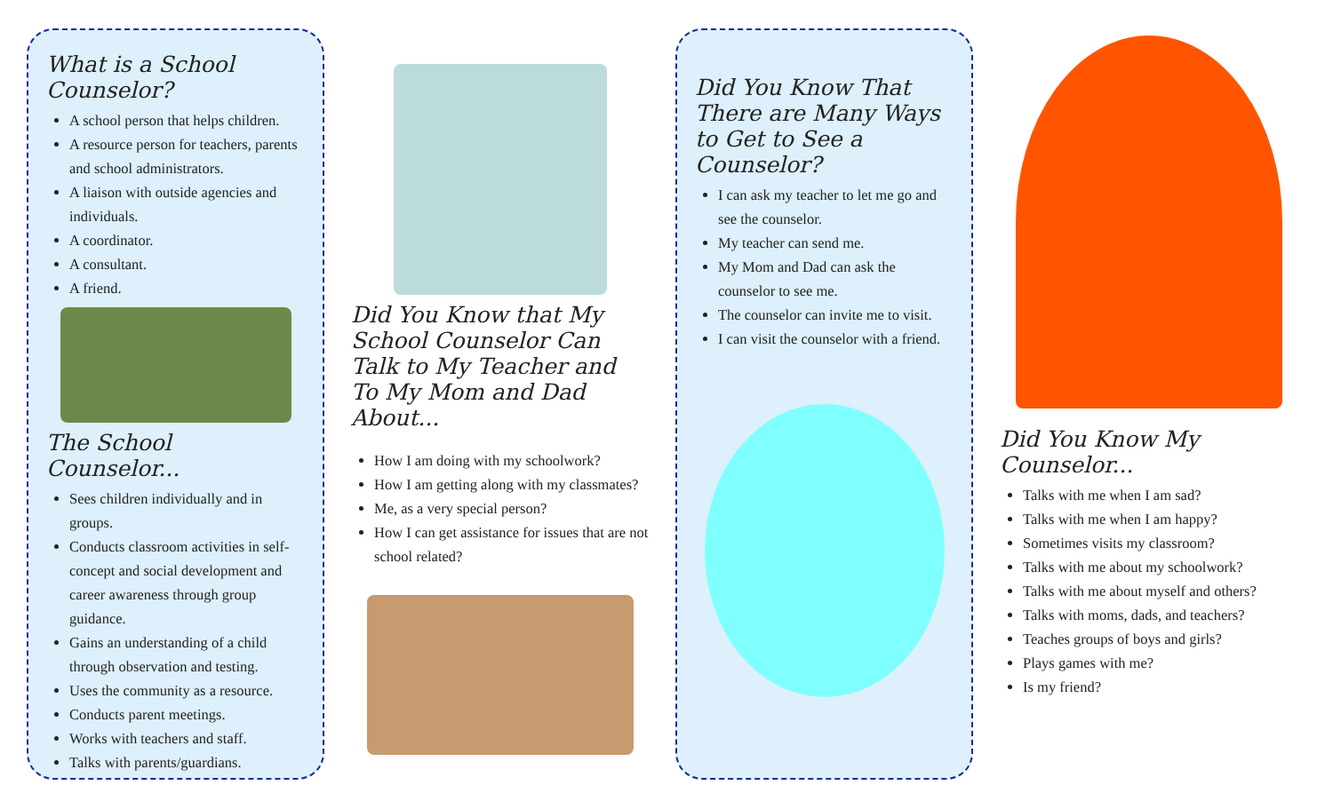What is a School Counselor?
A school person that helps children.
A resource person for teachers, parents and school administrators.
A liaison with outside agencies and individuals.
A coordinator.
A consultant.
A friend.
The School Counselor...
Sees children individually and in groups.
Conducts classroom activities in self-concept and social development and career awareness through group guidance.
Gains an understanding of a child through observation and testing.
Uses the community as a resource.
Conducts parent meetings.
Works with teachers and staff.
Talks with parents/guardians.
Did You Know that My School Counselor Can Talk to My Teacher and To My Mom and Dad About...
How I am doing with my schoolwork?
How I am getting along with my classmates?
Me, as a very special person?
How I can get assistance for issues that are not school related?
Did You Know That There are Many Ways to Get to See a Counselor?
I can ask my teacher to let me go and see the counselor.
My teacher can send me.
My Mom and Dad can ask the counselor to see me.
The counselor can invite me to visit.
I can visit the counselor with a friend.
Did You Know My Counselor...
Talks with me when I am sad?
Talks with me when I am happy?
Sometimes visits my classroom?
Talks with me about my schoolwork?
Talks with me about myself and others?
Talks with moms, dads, and teachers?
Teaches groups of boys and girls?
Plays games with me?
Is my friend?